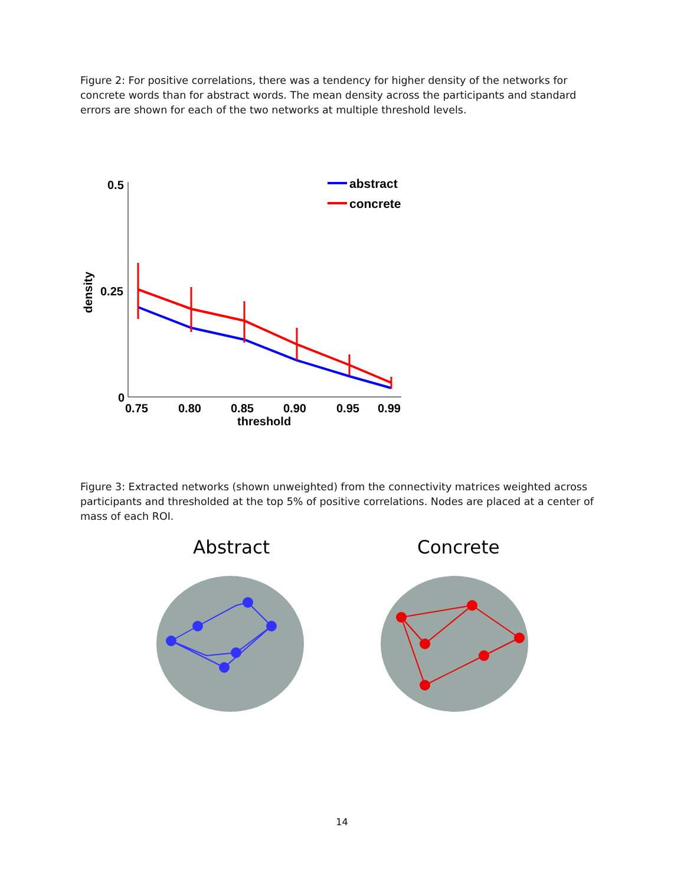Figure 2: For positive correlations, there was a tendency for higher density of the networks for concrete words than for abstract words. The mean density across the participants and standard errors are shown for each of the two networks at multiple threshold levels.
0.5
0.25
0
density
0.75
0.80
0.85
0.90
0.95
0.99
threshold
abstract
concrete
Figure 3: Extracted networks (shown unweighted) from the connectivity matrices weighted across participants and thresholded at the top 5% of positive correlations. Nodes are placed at a center of mass of each ROI.
Abstract Concrete
14